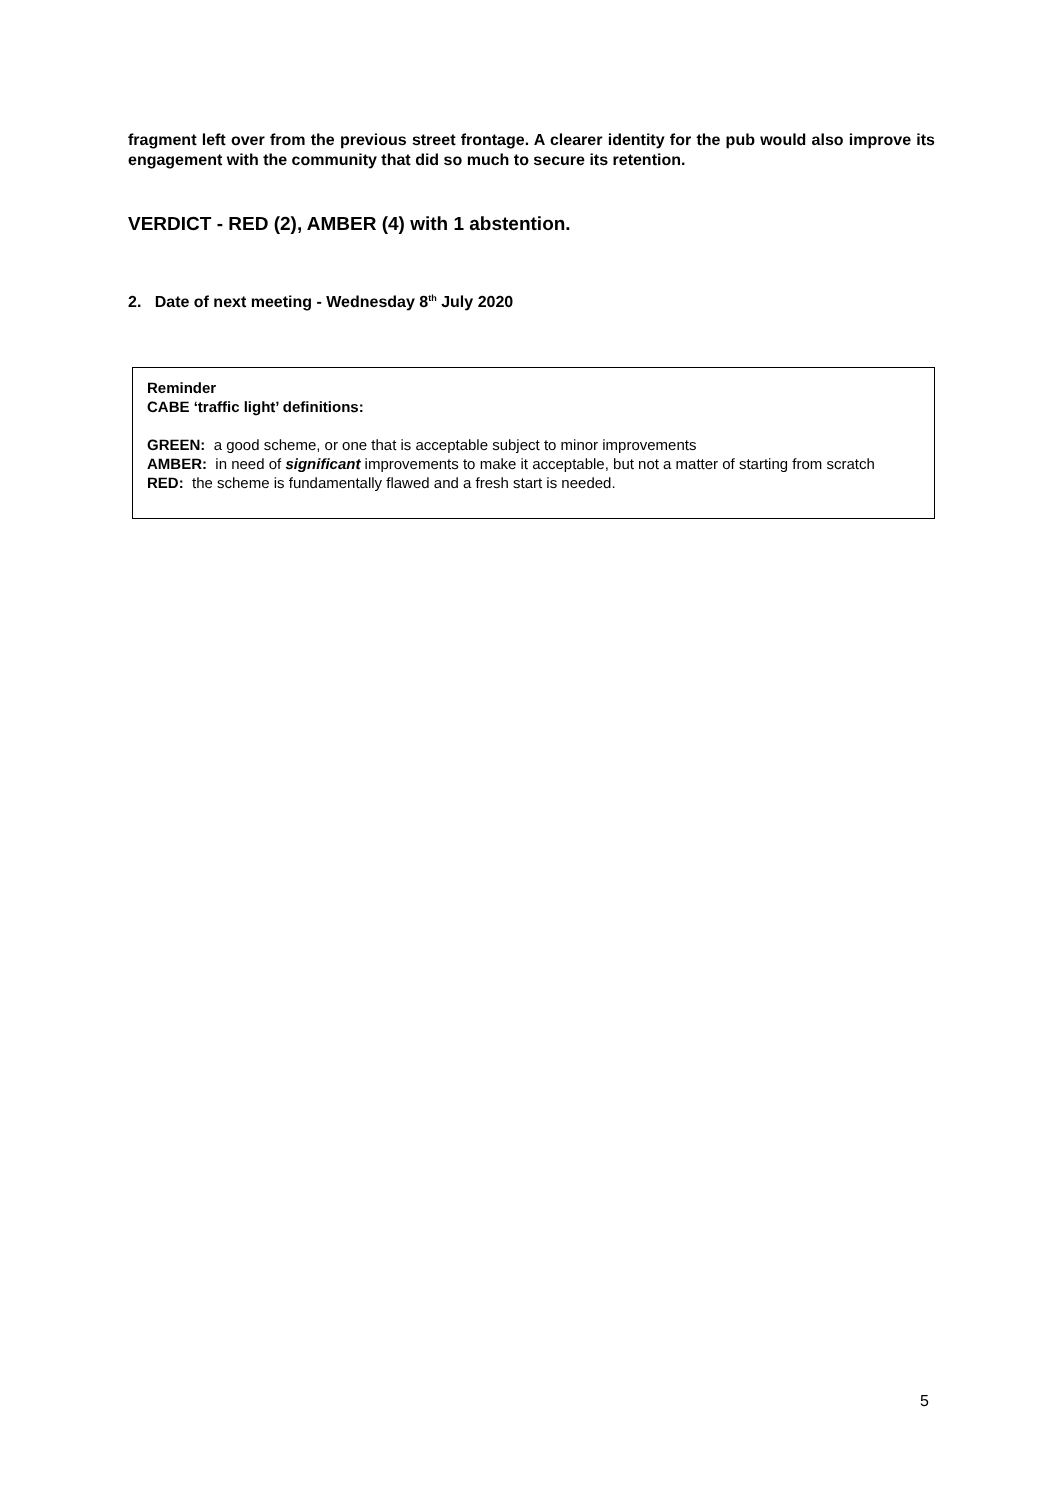fragment left over from the previous street frontage. A clearer identity for the pub would also improve its engagement with the community that did so much to secure its retention.
VERDICT - RED (2), AMBER (4) with 1 abstention.
2. Date of next meeting - Wednesday 8<sup>th</sup> July 2020
Reminder
CABE ‘traffic light’ definitions:
GREEN: a good scheme, or one that is acceptable subject to minor improvements
AMBER: in need of significant improvements to make it acceptable, but not a matter of starting from scratch
RED: the scheme is fundamentally flawed and a fresh start is needed.
5